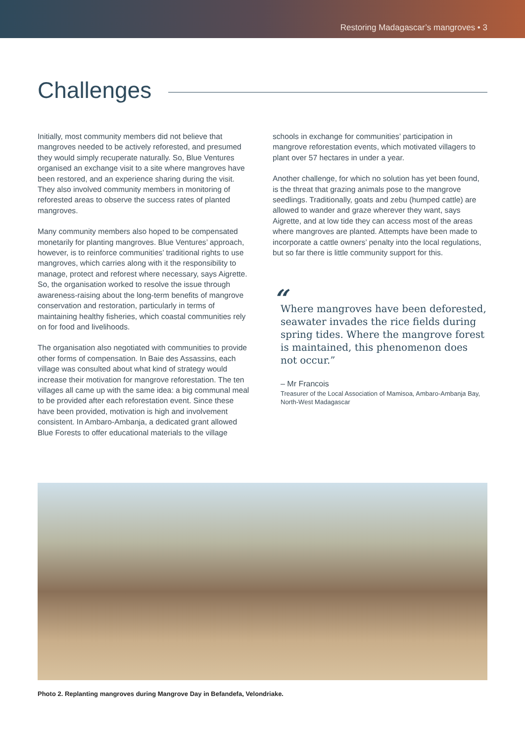Restoring Madagascar’s mangroves • 3
Challenges
Initially, most community members did not believe that mangroves needed to be actively reforested, and presumed they would simply recuperate naturally. So, Blue Ventures organised an exchange visit to a site where mangroves have been restored, and an experience sharing during the visit. They also involved community members in monitoring of reforested areas to observe the success rates of planted mangroves.
Many community members also hoped to be compensated monetarily for planting mangroves. Blue Ventures’ approach, however, is to reinforce communities’ traditional rights to use mangroves, which carries along with it the responsibility to manage, protect and reforest where necessary, says Aigrette. So, the organisation worked to resolve the issue through awareness-raising about the long-term benefits of mangrove conservation and restoration, particularly in terms of maintaining healthy fisheries, which coastal communities rely on for food and livelihoods.
The organisation also negotiated with communities to provide other forms of compensation. In Baie des Assassins, each village was consulted about what kind of strategy would increase their motivation for mangrove reforestation. The ten villages all came up with the same idea: a big communal meal to be provided after each reforestation event. Since these have been provided, motivation is high and involvement consistent. In Ambaro-Ambanja, a dedicated grant allowed Blue Forests to offer educational materials to the village
schools in exchange for communities’ participation in mangrove reforestation events, which motivated villagers to plant over 57 hectares in under a year.
Another challenge, for which no solution has yet been found, is the threat that grazing animals pose to the mangrove seedlings. Traditionally, goats and zebu (humped cattle) are allowed to wander and graze wherever they want, says Aigrette, and at low tide they can access most of the areas where mangroves are planted. Attempts have been made to incorporate a cattle owners’ penalty into the local regulations, but so far there is little community support for this.
“
Where mangroves have been deforested, seawater invades the rice fields during spring tides. Where the mangrove forest is maintained, this phenomenon does not occur.”
– Mr Francois
Treasurer of the Local Association of Mamisoa, Ambaro-Ambanja Bay, North-West Madagascar
Photo 2. Replanting mangroves during Mangrove Day in Befandefa, Velondriake.